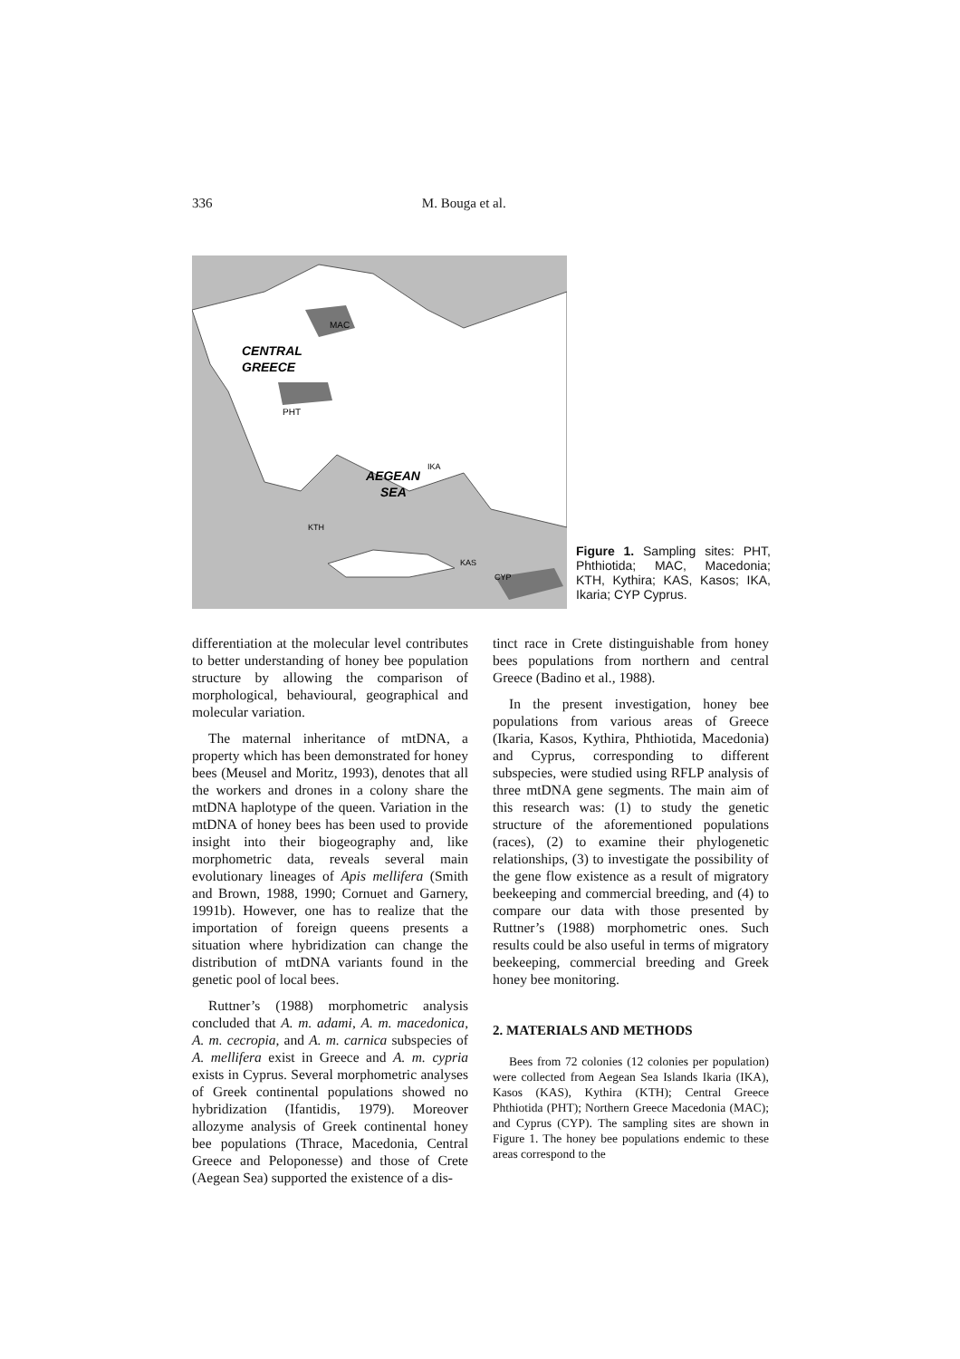336 M. Bouga et al.
MAC
CENTRAL
GREECE
PHT
AEGEAN
SEA
IKA
KTH
KAS
CYP
Figure 1. Sampling sites: PHT, Phthiotida; MAC, Macedonia; KTH, Kythira; KAS, Kasos; IKA, Ikaria; CYP Cyprus.
differentiation at the molecular level contributes to better understanding of honey bee population structure by allowing the comparison of morphological, behavioural, geographical and molecular variation.
The maternal inheritance of mtDNA, a property which has been demonstrated for honey bees (Meusel and Moritz, 1993), denotes that all the workers and drones in a colony share the mtDNA haplotype of the queen. Variation in the mtDNA of honey bees has been used to provide insight into their biogeography and, like morphometric data, reveals several main evolutionary lineages of Apis mellifera (Smith and Brown, 1988, 1990; Cornuet and Garnery, 1991b). However, one has to realize that the importation of foreign queens presents a situation where hybridization can change the distribution of mtDNA variants found in the genetic pool of local bees.
Ruttner’s (1988) morphometric analysis concluded that A. m. adami, A. m. macedonica, A. m. cecropia, and A. m. carnica subspecies of A. mellifera exist in Greece and A. m. cypria exists in Cyprus. Several morphometric analyses of Greek continental populations showed no hybridization (Ifantidis, 1979). Moreover allozyme analysis of Greek continental honey bee populations (Thrace, Macedonia, Central Greece and Peloponesse) and those of Crete (Aegean Sea) supported the existence of a dis-
tinct race in Crete distinguishable from honey bees populations from northern and central Greece (Badino et al., 1988).
In the present investigation, honey bee populations from various areas of Greece (Ikaria, Kasos, Kythira, Phthiotida, Macedonia) and Cyprus, corresponding to different subspecies, were studied using RFLP analysis of three mtDNA gene segments. The main aim of this research was: (1) to study the genetic structure of the aforementioned populations (races), (2) to examine their phylogenetic relationships, (3) to investigate the possibility of the gene flow existence as a result of migratory beekeeping and commercial breeding, and (4) to compare our data with those presented by Ruttner’s (1988) morphometric ones. Such results could be also useful in terms of migratory beekeeping, commercial breeding and Greek honey bee monitoring.
2. MATERIALS AND METHODS
Bees from 72 colonies (12 colonies per population) were collected from Aegean Sea Islands Ikaria (IKA), Kasos (KAS), Kythira (KTH); Central Greece Phthiotida (PHT); Northern Greece Macedonia (MAC); and Cyprus (CYP). The sampling sites are shown in Figure 1. The honey bee populations endemic to these areas correspond to the